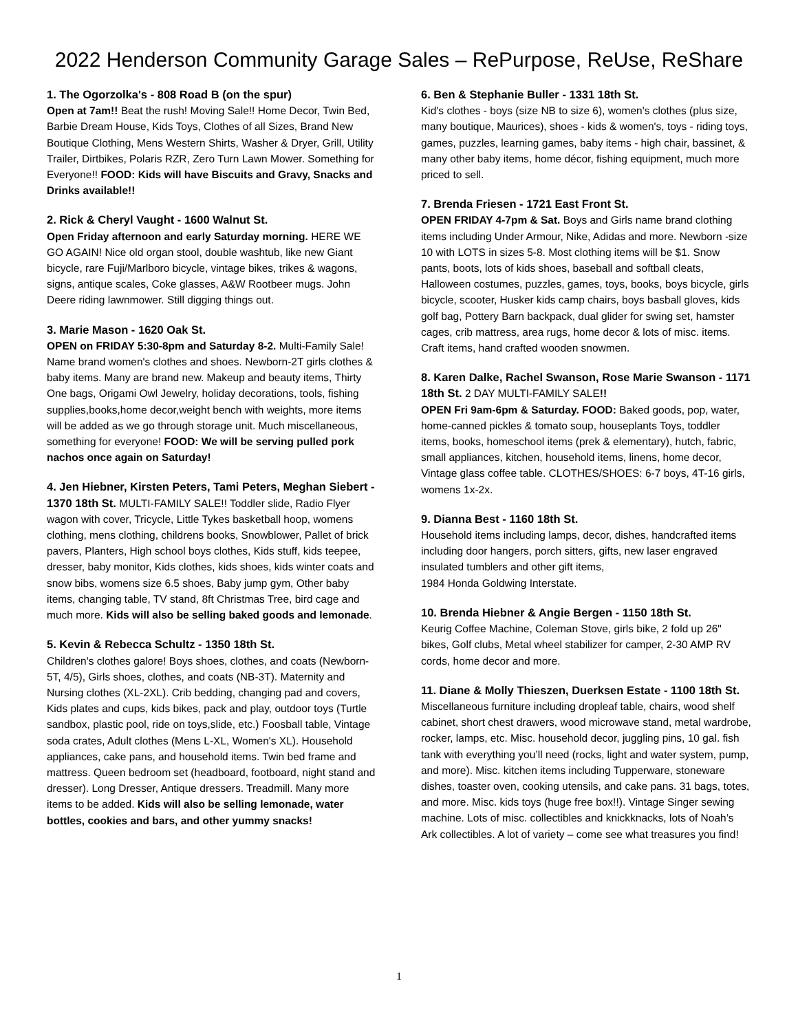2022 Henderson Community Garage Sales – RePurpose, ReUse, ReShare
1. The Ogorzolka's - 808 Road B (on the spur)
Open at 7am!! Beat the rush! Moving Sale!! Home Decor, Twin Bed, Barbie Dream House, Kids Toys, Clothes of all Sizes, Brand New Boutique Clothing, Mens Western Shirts, Washer & Dryer, Grill, Utility Trailer, Dirtbikes, Polaris RZR, Zero Turn Lawn Mower. Something for Everyone!! FOOD: Kids will have Biscuits and Gravy, Snacks and Drinks available!!
2. Rick & Cheryl Vaught - 1600 Walnut St.
Open Friday afternoon and early Saturday morning. HERE WE GO AGAIN! Nice old organ stool, double washtub, like new Giant bicycle, rare Fuji/Marlboro bicycle, vintage bikes, trikes & wagons, signs, antique scales, Coke glasses, A&W Rootbeer mugs. John Deere riding lawnmower. Still digging things out.
3. Marie Mason - 1620 Oak St.
OPEN on FRIDAY 5:30-8pm and Saturday 8-2. Multi-Family Sale! Name brand women's clothes and shoes. Newborn-2T girls clothes & baby items. Many are brand new. Makeup and beauty items, Thirty One bags, Origami Owl Jewelry, holiday decorations, tools, fishing supplies,books,home decor,weight bench with weights, more items will be added as we go through storage unit. Much miscellaneous, something for everyone! FOOD: We will be serving pulled pork nachos once again on Saturday!
4. Jen Hiebner, Kirsten Peters, Tami Peters, Meghan Siebert - 1370 18th St. MULTI-FAMILY SALE!! Toddler slide, Radio Flyer wagon with cover, Tricycle, Little Tykes basketball hoop, womens clothing, mens clothing, childrens books, Snowblower, Pallet of brick pavers, Planters, High school boys clothes, Kids stuff, kids teepee, dresser, baby monitor, Kids clothes, kids shoes, kids winter coats and snow bibs, womens size 6.5 shoes, Baby jump gym, Other baby items, changing table, TV stand, 8ft Christmas Tree, bird cage and much more. Kids will also be selling baked goods and lemonade.
5. Kevin & Rebecca Schultz - 1350 18th St.
Children's clothes galore! Boys shoes, clothes, and coats (Newborn-5T, 4/5), Girls shoes, clothes, and coats (NB-3T). Maternity and Nursing clothes (XL-2XL). Crib bedding, changing pad and covers, Kids plates and cups, kids bikes, pack and play, outdoor toys (Turtle sandbox, plastic pool, ride on toys,slide, etc.) Foosball table, Vintage soda crates, Adult clothes (Mens L-XL, Women's XL). Household appliances, cake pans, and household items. Twin bed frame and mattress. Queen bedroom set (headboard, footboard, night stand and dresser). Long Dresser, Antique dressers. Treadmill. Many more items to be added. Kids will also be selling lemonade, water bottles, cookies and bars, and other yummy snacks!
6. Ben & Stephanie Buller - 1331 18th St.
Kid's clothes - boys (size NB to size 6), women's clothes (plus size, many boutique, Maurices), shoes - kids & women's, toys - riding toys, games, puzzles, learning games, baby items - high chair, bassinet, & many other baby items, home décor, fishing equipment, much more priced to sell.
7. Brenda Friesen - 1721 East Front St.
OPEN FRIDAY 4-7pm & Sat. Boys and Girls name brand clothing items including Under Armour, Nike, Adidas and more. Newborn -size 10 with LOTS in sizes 5-8. Most clothing items will be $1. Snow pants, boots, lots of kids shoes, baseball and softball cleats, Halloween costumes, puzzles, games, toys, books, boys bicycle, girls bicycle, scooter, Husker kids camp chairs, boys basball gloves, kids golf bag, Pottery Barn backpack, dual glider for swing set, hamster cages, crib mattress, area rugs, home decor & lots of misc. items. Craft items, hand crafted wooden snowmen.
8. Karen Dalke, Rachel Swanson, Rose Marie Swanson - 1171 18th St. 2 DAY MULTI-FAMILY SALE!!
OPEN Fri 9am-6pm & Saturday. FOOD: Baked goods, pop, water, home-canned pickles & tomato soup, houseplants Toys, toddler items, books, homeschool items (prek & elementary), hutch, fabric, small appliances, kitchen, household items, linens, home decor, Vintage glass coffee table. CLOTHES/SHOES: 6-7 boys, 4T-16 girls, womens 1x-2x.
9. Dianna Best - 1160 18th St.
Household items including lamps, decor, dishes, handcrafted items including door hangers, porch sitters, gifts, new laser engraved insulated tumblers and other gift items,
1984 Honda Goldwing Interstate.
10. Brenda Hiebner & Angie Bergen - 1150 18th St.
Keurig Coffee Machine, Coleman Stove, girls bike, 2 fold up 26" bikes, Golf clubs, Metal wheel stabilizer for camper, 2-30 AMP RV cords, home decor and more.
11. Diane & Molly Thieszen, Duerksen Estate - 1100 18th St. Miscellaneous furniture including dropleaf table, chairs, wood shelf cabinet, short chest drawers, wood microwave stand, metal wardrobe, rocker, lamps, etc. Misc. household decor, juggling pins, 10 gal. fish tank with everything you’ll need (rocks, light and water system, pump, and more). Misc. kitchen items including Tupperware, stoneware dishes, toaster oven, cooking utensils, and cake pans. 31 bags, totes, and more. Misc. kids toys (huge free box!!). Vintage Singer sewing machine. Lots of misc. collectibles and knickknacks, lots of Noah’s Ark collectibles. A lot of variety – come see what treasures you find!
1